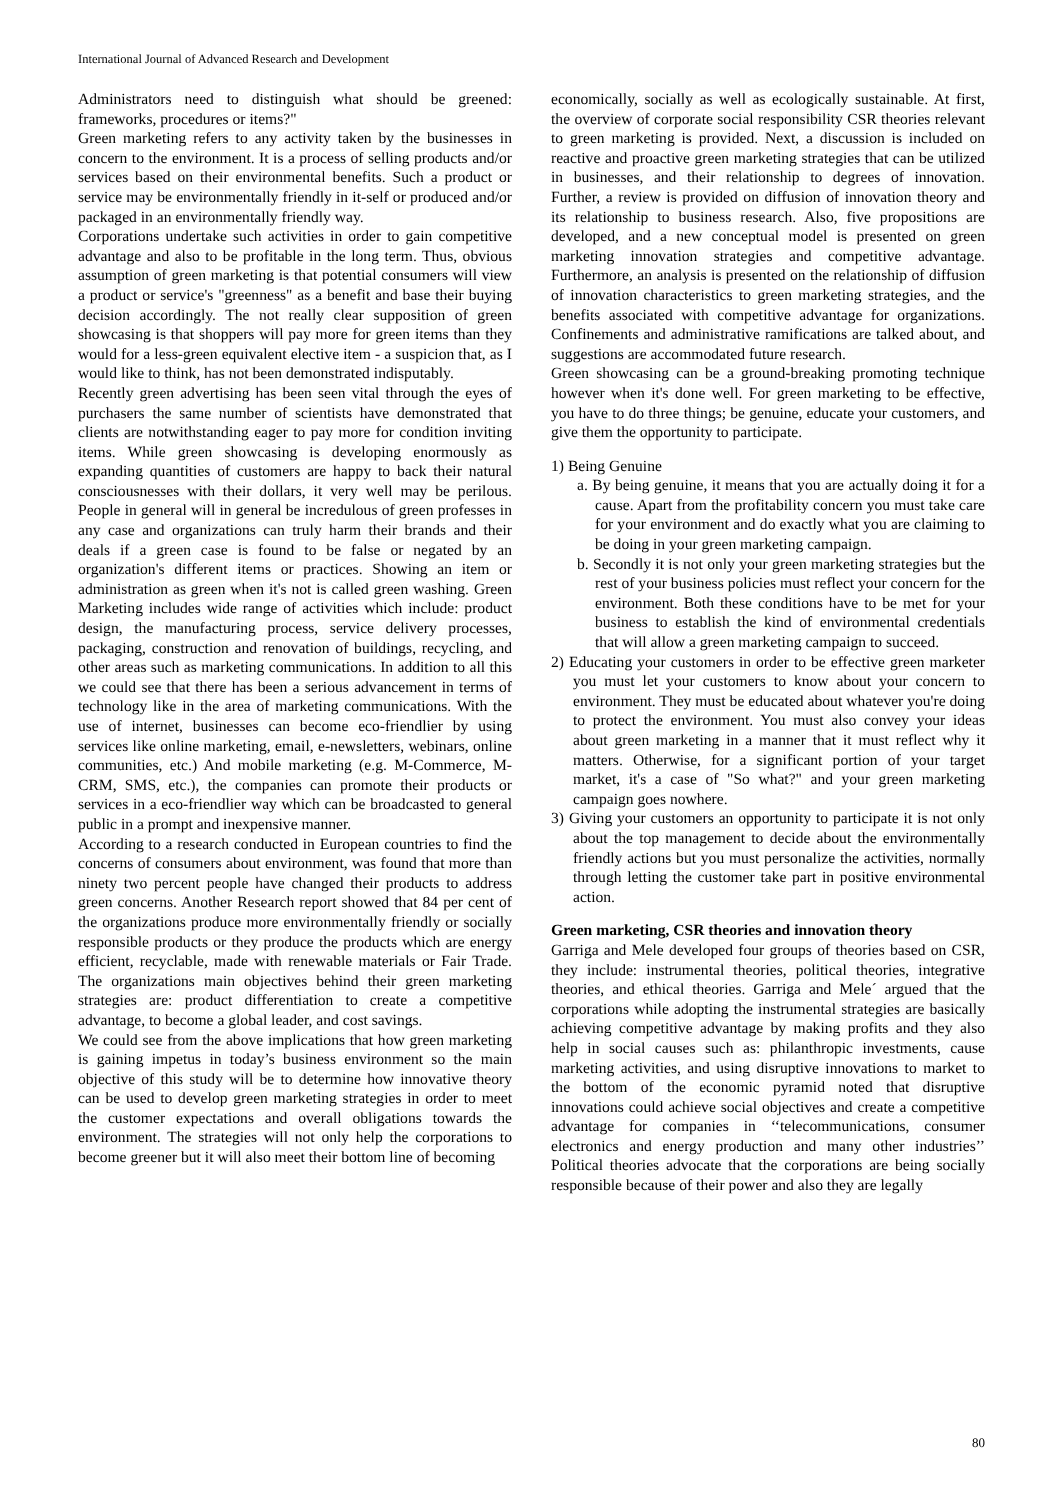International Journal of Advanced Research and Development
Administrators need to distinguish what should be greened: frameworks, procedures or items?"
Green marketing refers to any activity taken by the businesses in concern to the environment. It is a process of selling products and/or services based on their environmental benefits. Such a product or service may be environmentally friendly in it-self or produced and/or packaged in an environmentally friendly way.
Corporations undertake such activities in order to gain competitive advantage and also to be profitable in the long term. Thus, obvious assumption of green marketing is that potential consumers will view a product or service's "greenness" as a benefit and base their buying decision accordingly. The not really clear supposition of green showcasing is that shoppers will pay more for green items than they would for a less-green equivalent elective item - a suspicion that, as I would like to think, has not been demonstrated indisputably.
Recently green advertising has been seen vital through the eyes of purchasers the same number of scientists have demonstrated that clients are notwithstanding eager to pay more for condition inviting items. While green showcasing is developing enormously as expanding quantities of customers are happy to back their natural consciousnesses with their dollars, it very well may be perilous. People in general will in general be incredulous of green professes in any case and organizations can truly harm their brands and their deals if a green case is found to be false or negated by an organization's different items or practices. Showing an item or administration as green when it's not is called green washing. Green Marketing includes wide range of activities which include: product design, the manufacturing process, service delivery processes, packaging, construction and renovation of buildings, recycling, and other areas such as marketing communications. In addition to all this we could see that there has been a serious advancement in terms of technology like in the area of marketing communications. With the use of internet, businesses can become eco-friendlier by using services like online marketing, email, e-newsletters, webinars, online communities, etc.) And mobile marketing (e.g. M-Commerce, M-CRM, SMS, etc.), the companies can promote their products or services in a eco-friendlier way which can be broadcasted to general public in a prompt and inexpensive manner.
According to a research conducted in European countries to find the concerns of consumers about environment, was found that more than ninety two percent people have changed their products to address green concerns. Another Research report showed that 84 per cent of the organizations produce more environmentally friendly or socially responsible products or they produce the products which are energy efficient, recyclable, made with renewable materials or Fair Trade. The organizations main objectives behind their green marketing strategies are: product differentiation to create a competitive advantage, to become a global leader, and cost savings.
We could see from the above implications that how green marketing is gaining impetus in today’s business environment so the main objective of this study will be to determine how innovative theory can be used to develop green marketing strategies in order to meet the customer expectations and overall obligations towards the environment. The strategies will not only help the corporations to become greener but it will also meet their bottom line of becoming
economically, socially as well as ecologically sustainable. At first, the overview of corporate social responsibility CSR theories relevant to green marketing is provided. Next, a discussion is included on reactive and proactive green marketing strategies that can be utilized in businesses, and their relationship to degrees of innovation. Further, a review is provided on diffusion of innovation theory and its relationship to business research. Also, five propositions are developed, and a new conceptual model is presented on green marketing innovation strategies and competitive advantage. Furthermore, an analysis is presented on the relationship of diffusion of innovation characteristics to green marketing strategies, and the benefits associated with competitive advantage for organizations. Confinements and administrative ramifications are talked about, and suggestions are accommodated future research.
Green showcasing can be a ground-breaking promoting technique however when it's done well. For green marketing to be effective, you have to do three things; be genuine, educate your customers, and give them the opportunity to participate.
1) Being Genuine
a. By being genuine, it means that you are actually doing it for a cause. Apart from the profitability concern you must take care for your environment and do exactly what you are claiming to be doing in your green marketing campaign.
b. Secondly it is not only your green marketing strategies but the rest of your business policies must reflect your concern for the environment. Both these conditions have to be met for your business to establish the kind of environmental credentials that will allow a green marketing campaign to succeed.
2) Educating your customers in order to be effective green marketer you must let your customers to know about your concern to environment. They must be educated about whatever you're doing to protect the environment. You must also convey your ideas about green marketing in a manner that it must reflect why it matters. Otherwise, for a significant portion of your target market, it's a case of "So what?" and your green marketing campaign goes nowhere.
3) Giving your customers an opportunity to participate it is not only about the top management to decide about the environmentally friendly actions but you must personalize the activities, normally through letting the customer take part in positive environmental action.
Green marketing, CSR theories and innovation theory
Garriga and Mele developed four groups of theories based on CSR, they include: instrumental theories, political theories, integrative theories, and ethical theories. Garriga and Mele´ argued that the corporations while adopting the instrumental strategies are basically achieving competitive advantage by making profits and they also help in social causes such as: philanthropic investments, cause marketing activities, and using disruptive innovations to market to the bottom of the economic pyramid noted that disruptive innovations could achieve social objectives and create a competitive advantage for companies in ‘‘telecommunications, consumer electronics and energy production and many other industries’’ Political theories advocate that the corporations are being socially responsible because of their power and also they are legally
80